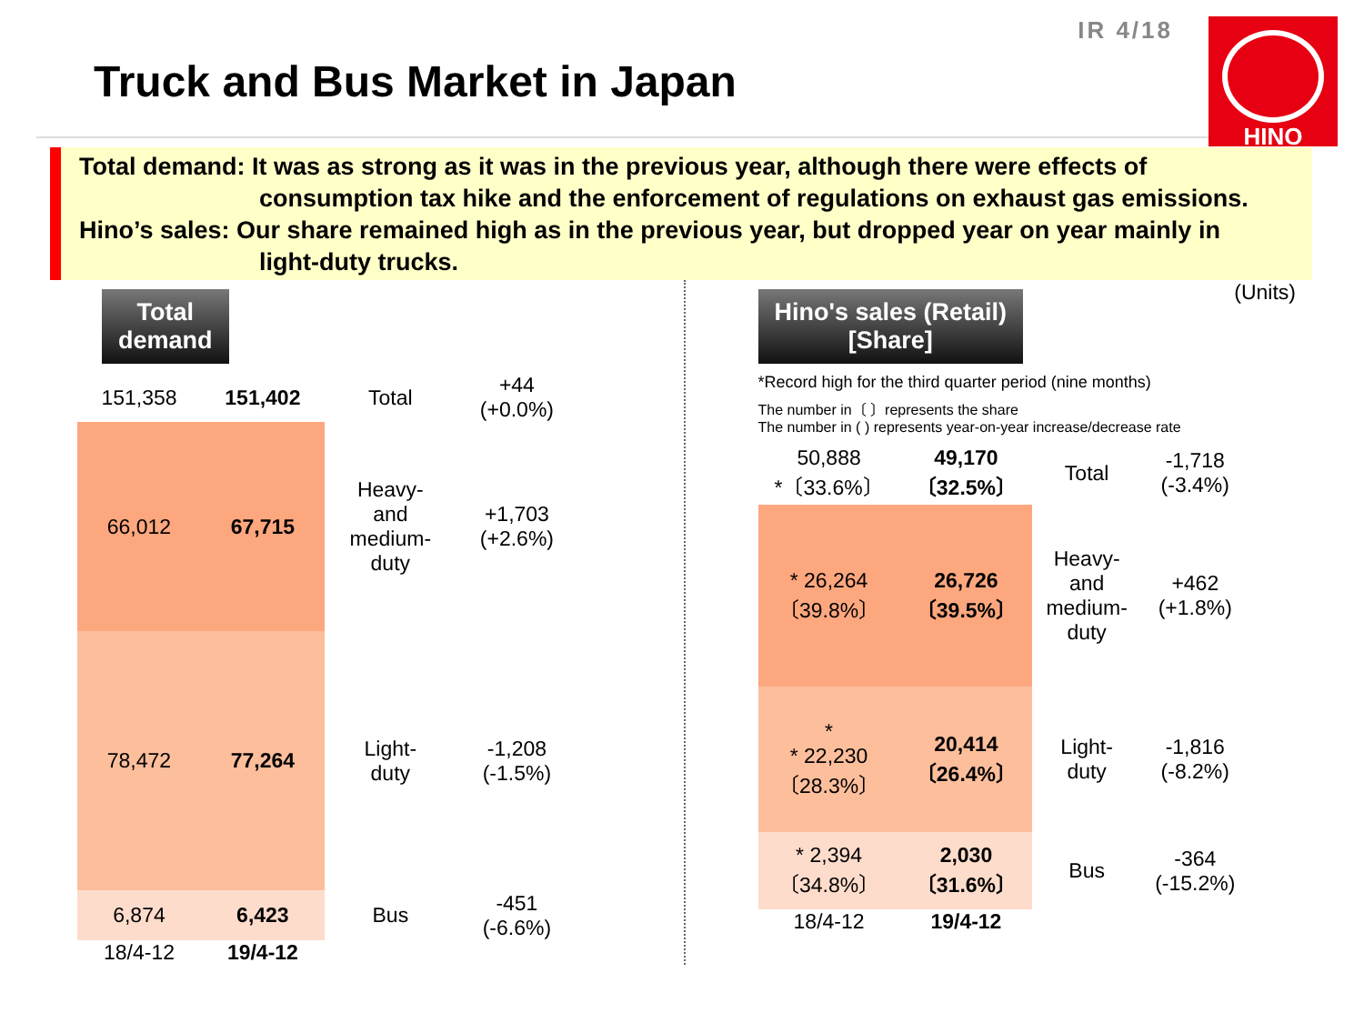Truck and Bus Market in Japan
IR 4/18 HINO
Total demand: It was as strong as it was in the previous year, although there were effects of
consumption tax hike and the enforcement of regulations on exhaust gas emissions.
Hino’s sales: Our share remained high as in the previous year, but dropped year on year mainly in
light-duty trucks.
Total
demand
| 151,358 | 151,402 | Total | +44 (+0.0%) |
| 66,012 | 67,715 | Heavy- and medium- duty | +1,703 (+2.6%) |
| 78,472 | 77,264 | Light- duty | -1,208 (-1.5%) |
| 6,874 | 6,423 | Bus | -451 (-6.6%) |
| 18/4-12 | 19/4-12 | | |
Hino's sales (Retail)
[Share]
(Units)
*Record high for the third quarter period (nine months)
The number in〔 〕represents the share
The number in ( ) represents year-on-year increase/decrease rate
| 50,888 *〔33.6%〕 | 49,170 〔32.5%〕 | Total | -1,718 (-3.4%) |
| * 26,264 〔39.8%〕 | 26,726 〔39.5%〕 | Heavy- and medium- duty | +462 (+1.8%) |
| * * 22,230 〔28.3%〕 | 20,414 〔26.4%〕 | Light- duty | -1,816 (-8.2%) |
| * 2,394 〔34.8%〕 | 2,030 〔31.6%〕 | Bus | -364 (-15.2%) |
| 18/4-12 | 19/4-12 | | |